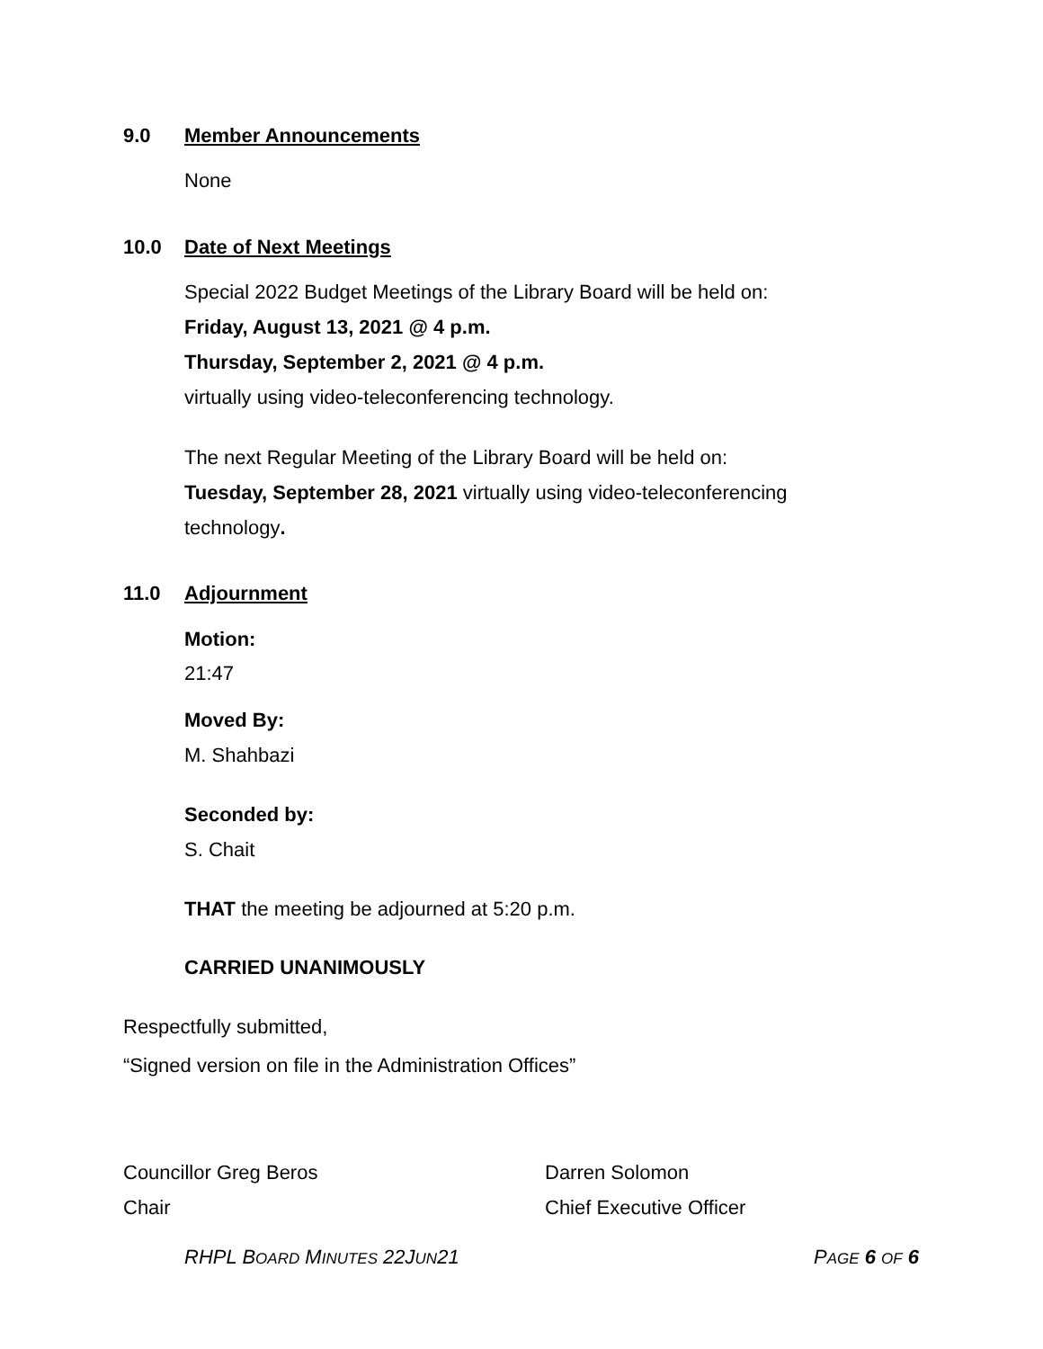9.0 Member Announcements
None
10.0 Date of Next Meetings
Special 2022 Budget Meetings of the Library Board will be held on:
Friday, August 13, 2021 @ 4 p.m.
Thursday, September 2, 2021 @ 4 p.m.
virtually using video-teleconferencing technology.
The next Regular Meeting of the Library Board will be held on:
Tuesday, September 28, 2021 virtually using video-teleconferencing
technology.
11.0 Adjournment
Motion:
21:47
Moved By:
M. Shahbazi
Seconded by:
S. Chait
THAT the meeting be adjourned at 5:20 p.m.
CARRIED UNANIMOUSLY
Respectfully submitted,
“Signed version on file in the Administration Offices”
Councillor Greg Beros Darren Solomon
Chair Chief Executive Officer
RHPL BOARD MINUTES 22JUN21 PAGE 6 OF 6